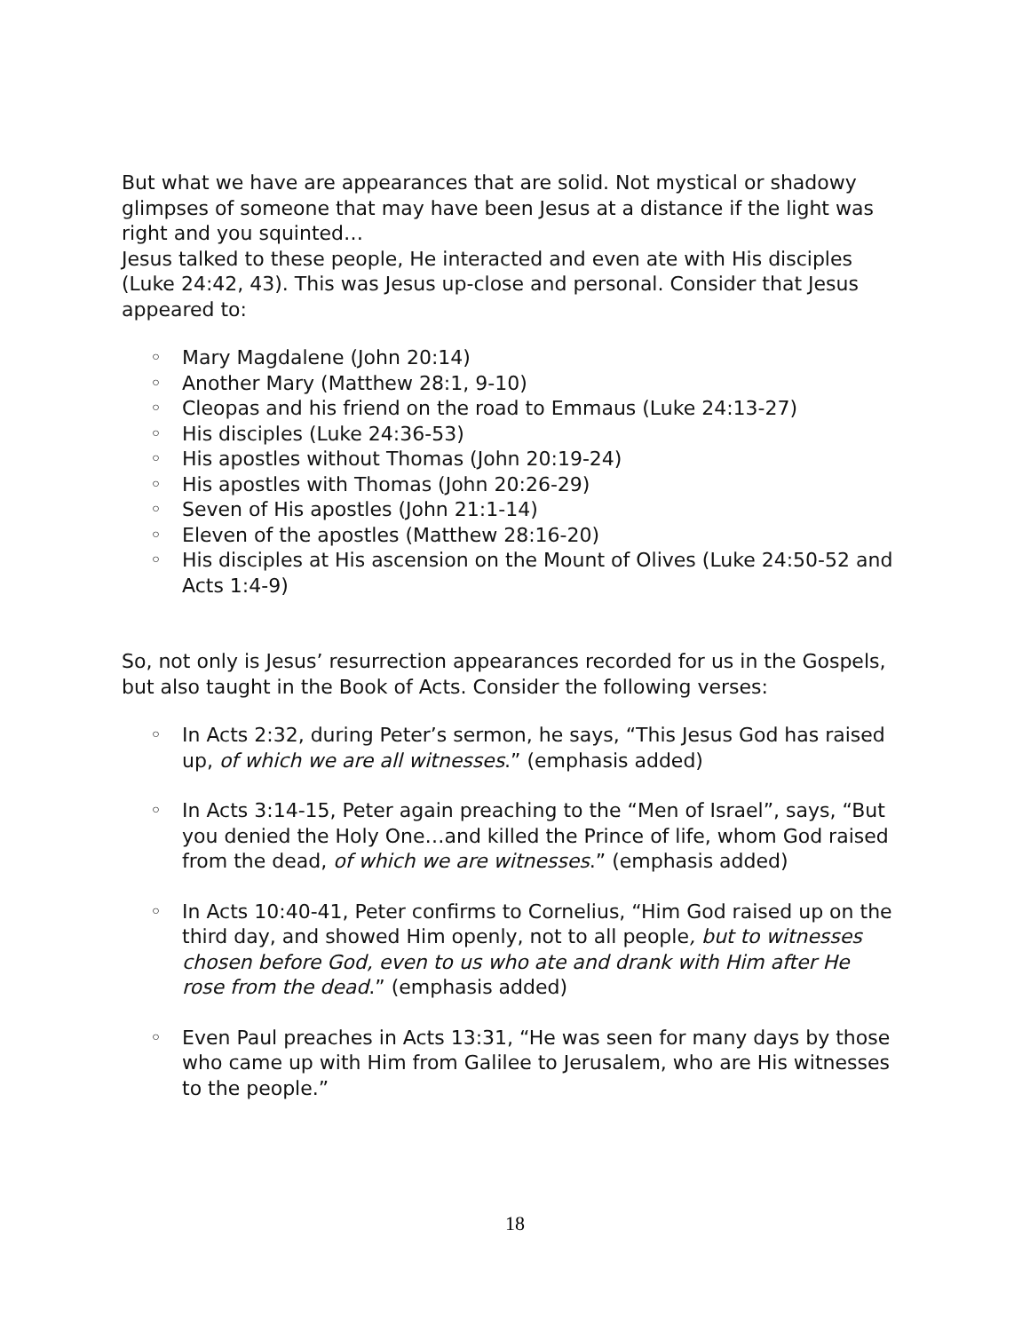But what we have are appearances that are solid. Not mystical or shadowy glimpses of someone that may have been Jesus at a distance if the light was right and you squinted…
Jesus talked to these people, He interacted and even ate with His disciples (Luke 24:42, 43). This was Jesus up-close and personal. Consider that Jesus appeared to:
◦ Mary Magdalene (John 20:14)
◦ Another Mary (Matthew 28:1, 9-10)
◦ Cleopas and his friend on the road to Emmaus (Luke 24:13-27)
◦ His disciples (Luke 24:36-53)
◦ His apostles without Thomas (John 20:19-24)
◦ His apostles with Thomas (John 20:26-29)
◦ Seven of His apostles (John 21:1-14)
◦ Eleven of the apostles (Matthew 28:16-20)
◦ His disciples at His ascension on the Mount of Olives (Luke 24:50-52 and Acts 1:4-9)
So, not only is Jesus’ resurrection appearances recorded for us in the Gospels, but also taught in the Book of Acts. Consider the following verses:
◦ In Acts 2:32, during Peter’s sermon, he says, “This Jesus God has raised up, of which we are all witnesses.” (emphasis added)
◦ In Acts 3:14-15, Peter again preaching to the “Men of Israel”, says, “But you denied the Holy One…and killed the Prince of life, whom God raised from the dead, of which we are witnesses.” (emphasis added)
◦ In Acts 10:40-41, Peter confirms to Cornelius, “Him God raised up on the third day, and showed Him openly, not to all people, but to witnesses chosen before God, even to us who ate and drank with Him after He rose from the dead.” (emphasis added)
◦ Even Paul preaches in Acts 13:31, “He was seen for many days by those who came up with Him from Galilee to Jerusalem, who are His witnesses to the people.”
18